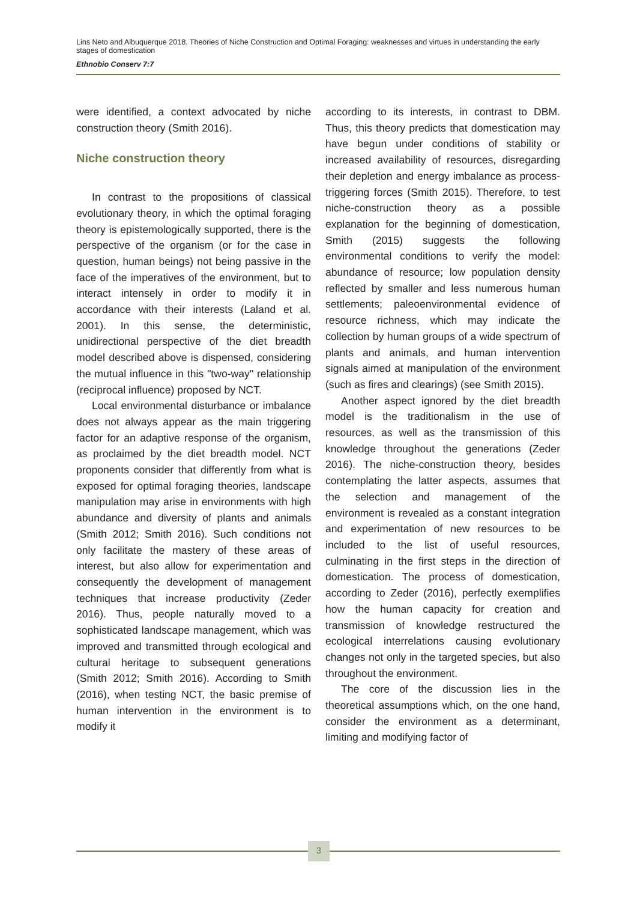Lins Neto and Albuquerque 2018. Theories of Niche Construction and Optimal Foraging: weaknesses and virtues in understanding the early stages of domestication
Ethnobio Conserv 7:7
were identified, a context advocated by niche construction theory (Smith 2016).
Niche construction theory
In contrast to the propositions of classical evolutionary theory, in which the optimal foraging theory is epistemologically supported, there is the perspective of the organism (or for the case in question, human beings) not being passive in the face of the imperatives of the environment, but to interact intensely in order to modify it in accordance with their interests (Laland et al. 2001). In this sense, the deterministic, unidirectional perspective of the diet breadth model described above is dispensed, considering the mutual influence in this "two-way" relationship (reciprocal influence) proposed by NCT.
Local environmental disturbance or imbalance does not always appear as the main triggering factor for an adaptive response of the organism, as proclaimed by the diet breadth model. NCT proponents consider that differently from what is exposed for optimal foraging theories, landscape manipulation may arise in environments with high abundance and diversity of plants and animals (Smith 2012; Smith 2016). Such conditions not only facilitate the mastery of these areas of interest, but also allow for experimentation and consequently the development of management techniques that increase productivity (Zeder 2016). Thus, people naturally moved to a sophisticated landscape management, which was improved and transmitted through ecological and cultural heritage to subsequent generations (Smith 2012; Smith 2016). According to Smith (2016), when testing NCT, the basic premise of human intervention in the environment is to modify it
according to its interests, in contrast to DBM. Thus, this theory predicts that domestication may have begun under conditions of stability or increased availability of resources, disregarding their depletion and energy imbalance as process-triggering forces (Smith 2015). Therefore, to test niche-construction theory as a possible explanation for the beginning of domestication, Smith (2015) suggests the following environmental conditions to verify the model: abundance of resource; low population density reflected by smaller and less numerous human settlements; paleoenvironmental evidence of resource richness, which may indicate the collection by human groups of a wide spectrum of plants and animals, and human intervention signals aimed at manipulation of the environment (such as fires and clearings) (see Smith 2015).
Another aspect ignored by the diet breadth model is the traditionalism in the use of resources, as well as the transmission of this knowledge throughout the generations (Zeder 2016). The niche-construction theory, besides contemplating the latter aspects, assumes that the selection and management of the environment is revealed as a constant integration and experimentation of new resources to be included to the list of useful resources, culminating in the first steps in the direction of domestication. The process of domestication, according to Zeder (2016), perfectly exemplifies how the human capacity for creation and transmission of knowledge restructured the ecological interrelations causing evolutionary changes not only in the targeted species, but also throughout the environment.
The core of the discussion lies in the theoretical assumptions which, on the one hand, consider the environment as a determinant, limiting and modifying factor of
3